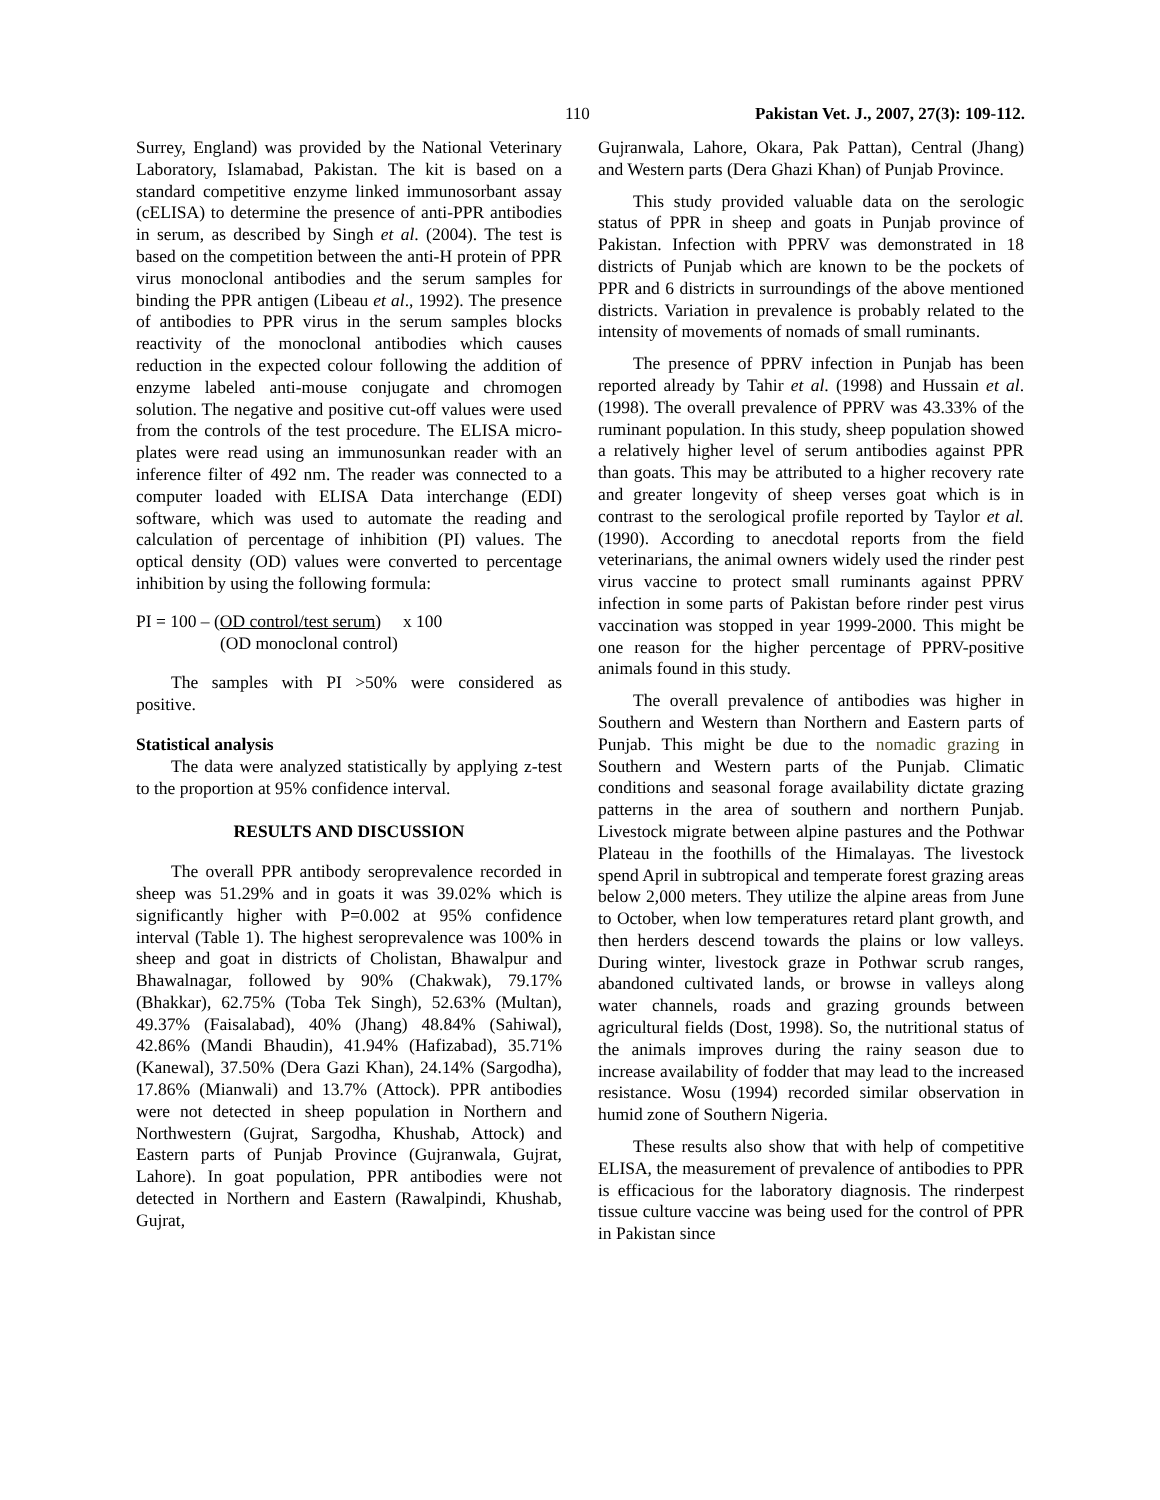110 Pakistan Vet. J., 2007, 27(3): 109-112.
Surrey, England) was provided by the National Veterinary Laboratory, Islamabad, Pakistan. The kit is based on a standard competitive enzyme linked immunosorbant assay (cELISA) to determine the presence of anti-PPR antibodies in serum, as described by Singh et al. (2004). The test is based on the competition between the anti-H protein of PPR virus monoclonal antibodies and the serum samples for binding the PPR antigen (Libeau et al., 1992). The presence of antibodies to PPR virus in the serum samples blocks reactivity of the monoclonal antibodies which causes reduction in the expected colour following the addition of enzyme labeled anti-mouse conjugate and chromogen solution. The negative and positive cut-off values were used from the controls of the test procedure. The ELISA micro-plates were read using an immunosunkan reader with an inference filter of 492 nm. The reader was connected to a computer loaded with ELISA Data interchange (EDI) software, which was used to automate the reading and calculation of percentage of inhibition (PI) values. The optical density (OD) values were converted to percentage inhibition by using the following formula:
PI = 100 – (OD control/test serum) x 100
(OD monoclonal control)
The samples with PI >50% were considered as positive.
Statistical analysis
The data were analyzed statistically by applying z-test to the proportion at 95% confidence interval.
RESULTS AND DISCUSSION
The overall PPR antibody seroprevalence recorded in sheep was 51.29% and in goats it was 39.02% which is significantly higher with P=0.002 at 95% confidence interval (Table 1). The highest seroprevalence was 100% in sheep and goat in districts of Cholistan, Bhawalpur and Bhawalnagar, followed by 90% (Chakwak), 79.17% (Bhakkar), 62.75% (Toba Tek Singh), 52.63% (Multan), 49.37% (Faisalabad), 40% (Jhang) 48.84% (Sahiwal), 42.86% (Mandi Bhaudin), 41.94% (Hafizabad), 35.71% (Kanewal), 37.50% (Dera Gazi Khan), 24.14% (Sargodha), 17.86% (Mianwali) and 13.7% (Attock). PPR antibodies were not detected in sheep population in Northern and Northwestern (Gujrat, Sargodha, Khushab, Attock) and Eastern parts of Punjab Province (Gujranwala, Gujrat, Lahore). In goat population, PPR antibodies were not detected in Northern and Eastern (Rawalpindi, Khushab, Gujrat,
Gujranwala, Lahore, Okara, Pak Pattan), Central (Jhang) and Western parts (Dera Ghazi Khan) of Punjab Province.
This study provided valuable data on the serologic status of PPR in sheep and goats in Punjab province of Pakistan. Infection with PPRV was demonstrated in 18 districts of Punjab which are known to be the pockets of PPR and 6 districts in surroundings of the above mentioned districts. Variation in prevalence is probably related to the intensity of movements of nomads of small ruminants.
The presence of PPRV infection in Punjab has been reported already by Tahir et al. (1998) and Hussain et al. (1998). The overall prevalence of PPRV was 43.33% of the ruminant population. In this study, sheep population showed a relatively higher level of serum antibodies against PPR than goats. This may be attributed to a higher recovery rate and greater longevity of sheep verses goat which is in contrast to the serological profile reported by Taylor et al. (1990). According to anecdotal reports from the field veterinarians, the animal owners widely used the rinder pest virus vaccine to protect small ruminants against PPRV infection in some parts of Pakistan before rinder pest virus vaccination was stopped in year 1999-2000. This might be one reason for the higher percentage of PPRV-positive animals found in this study.
The overall prevalence of antibodies was higher in Southern and Western than Northern and Eastern parts of Punjab. This might be due to the nomadic grazing in Southern and Western parts of the Punjab. Climatic conditions and seasonal forage availability dictate grazing patterns in the area of southern and northern Punjab. Livestock migrate between alpine pastures and the Pothwar Plateau in the foothills of the Himalayas. The livestock spend April in subtropical and temperate forest grazing areas below 2,000 meters. They utilize the alpine areas from June to October, when low temperatures retard plant growth, and then herders descend towards the plains or low valleys. During winter, livestock graze in Pothwar scrub ranges, abandoned cultivated lands, or browse in valleys along water channels, roads and grazing grounds between agricultural fields (Dost, 1998). So, the nutritional status of the animals improves during the rainy season due to increase availability of fodder that may lead to the increased resistance. Wosu (1994) recorded similar observation in humid zone of Southern Nigeria.
These results also show that with help of competitive ELISA, the measurement of prevalence of antibodies to PPR is efficacious for the laboratory diagnosis. The rinderpest tissue culture vaccine was being used for the control of PPR in Pakistan since